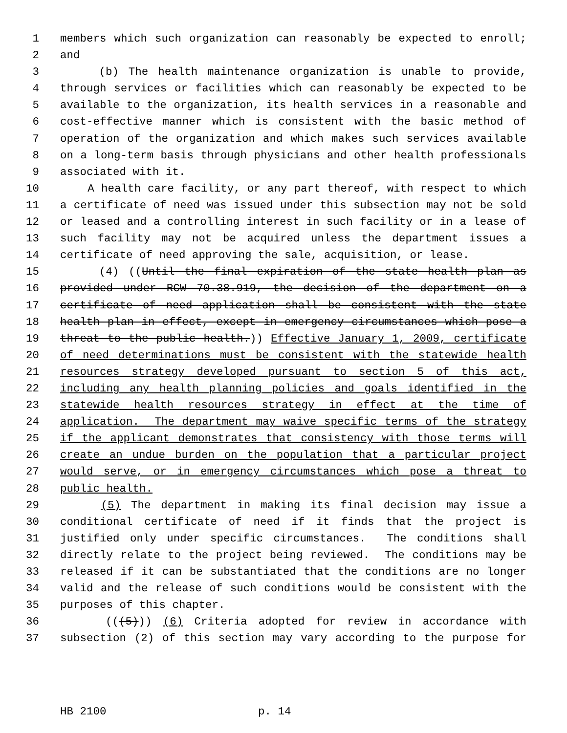1 members which such organization can reasonably be expected to enroll;
2 and
3 (b) The health maintenance organization is unable to provide,
4 through services or facilities which can reasonably be expected to be
5 available to the organization, its health services in a reasonable and
6 cost-effective manner which is consistent with the basic method of
7 operation of the organization and which makes such services available
8 on a long-term basis through physicians and other health professionals
9 associated with it.
10 A health care facility, or any part thereof, with respect to which
11 a certificate of need was issued under this subsection may not be sold
12 or leased and a controlling interest in such facility or in a lease of
13 such facility may not be acquired unless the department issues a
14 certificate of need approving the sale, acquisition, or lease.
15 (4) ((Until the final expiration of the state health plan as
16 provided under RCW 70.38.919, the decision of the department on a
17 certificate of need application shall be consistent with the state
18 health plan in effect, except in emergency circumstances which pose a
19 threat to the public health.)) Effective January 1, 2009, certificate
20 of need determinations must be consistent with the statewide health
21 resources strategy developed pursuant to section 5 of this act,
22 including any health planning policies and goals identified in the
23 statewide health resources strategy in effect at the time of
24 application. The department may waive specific terms of the strategy
25 if the applicant demonstrates that consistency with those terms will
26 create an undue burden on the population that a particular project
27 would serve, or in emergency circumstances which pose a threat to
28 public health.
29 (5) The department in making its final decision may issue a
30 conditional certificate of need if it finds that the project is
31 justified only under specific circumstances. The conditions shall
32 directly relate to the project being reviewed. The conditions may be
33 released if it can be substantiated that the conditions are no longer
34 valid and the release of such conditions would be consistent with the
35 purposes of this chapter.
36 (((5))) (6) Criteria adopted for review in accordance with
37 subsection (2) of this section may vary according to the purpose for
HB 2100 p. 14